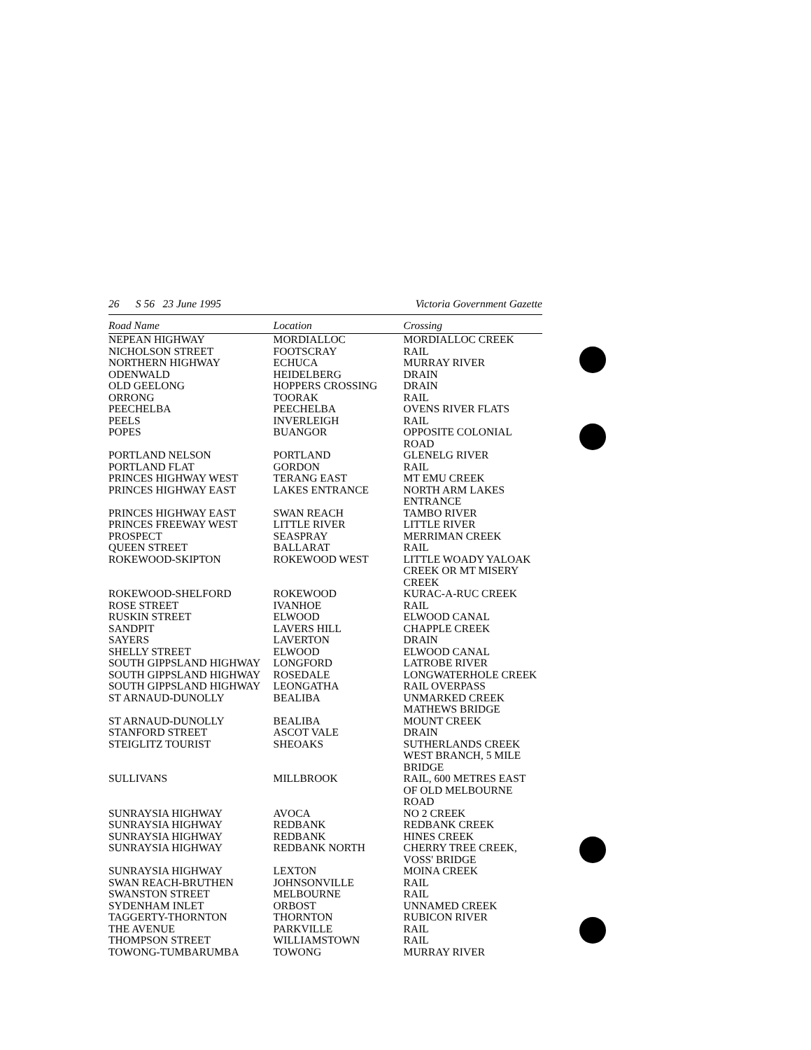26 S 56 23 June 1995 Victoria Government Gazette
| Road Name | Location | Crossing |
| --- | --- | --- |
| NEPEAN HIGHWAY | MORDIALLOC | MORDIALLOC CREEK |
| NICHOLSON STREET | FOOTSCRAY | RAIL |
| NORTHERN HIGHWAY | ECHUCA | MURRAY RIVER |
| ODENWALD | HEIDELBERG | DRAIN |
| OLD GEELONG | HOPPERS CROSSING | DRAIN |
| ORRONG | TOORAK | RAIL |
| PEECHELBA | PEECHELBA | OVENS RIVER FLATS |
| PEELS | INVERLEIGH | RAIL |
| POPES | BUANGOR | OPPOSITE COLONIAL ROAD |
| PORTLAND NELSON | PORTLAND | GLENELG RIVER |
| PORTLAND FLAT | GORDON | RAIL |
| PRINCES HIGHWAY WEST | TERANG EAST | MT EMU CREEK |
| PRINCES HIGHWAY EAST | LAKES ENTRANCE | NORTH ARM LAKES ENTRANCE |
| PRINCES HIGHWAY EAST | SWAN REACH | TAMBO RIVER |
| PRINCES FREEWAY WEST | LITTLE RIVER | LITTLE RIVER |
| PROSPECT | SEASPRAY | MERRIMAN CREEK |
| QUEEN STREET | BALLARAT | RAIL |
| ROKEWOOD-SKIPTON | ROKEWOOD WEST | LITTLE WOADY YALOAK CREEK OR MT MISERY CREEK |
| ROKEWOOD-SHELFORD | ROKEWOOD | KURAC-A-RUC CREEK |
| ROSE STREET | IVANHOE | RAIL |
| RUSKIN STREET | ELWOOD | ELWOOD CANAL |
| SANDPIT | LAVERS HILL | CHAPPLE CREEK |
| SAYERS | LAVERTON | DRAIN |
| SHELLY STREET | ELWOOD | ELWOOD CANAL |
| SOUTH GIPPSLAND HIGHWAY | LONGFORD | LATROBE RIVER |
| SOUTH GIPPSLAND HIGHWAY | ROSEDALE | LONGWATERHOLE CREEK |
| SOUTH GIPPSLAND HIGHWAY | LEONGATHA | RAIL OVERPASS |
| ST ARNAUD-DUNOLLY | BEALIBA | UNMARKED CREEK MATHEWS BRIDGE |
| ST ARNAUD-DUNOLLY | BEALIBA | MOUNT CREEK |
| STANFORD STREET | ASCOT VALE | DRAIN |
| STEIGLITZ TOURIST | SHEOAKS | SUTHERLANDS CREEK WEST BRANCH, 5 MILE BRIDGE |
| SULLIVANS | MILLBROOK | RAIL, 600 METRES EAST OF OLD MELBOURNE ROAD |
| SUNRAYSIA HIGHWAY | AVOCA | NO 2 CREEK |
| SUNRAYSIA HIGHWAY | REDBANK | REDBANK CREEK |
| SUNRAYSIA HIGHWAY | REDBANK | HINES CREEK |
| SUNRAYSIA HIGHWAY | REDBANK NORTH | CHERRY TREE CREEK, VOSS' BRIDGE |
| SUNRAYSIA HIGHWAY | LEXTON | MOINA CREEK |
| SWAN REACH-BRUTHEN | JOHNSONVILLE | RAIL |
| SWANSTON STREET | MELBOURNE | RAIL |
| SYDENHAM INLET | ORBOST | UNNAMED CREEK |
| TAGGERTY-THORNTON | THORNTON | RUBICON RIVER |
| THE AVENUE | PARKVILLE | RAIL |
| THOMPSON STREET | WILLIAMSTOWN | RAIL |
| TOWONG-TUMBARUMBA | TOWONG | MURRAY RIVER |